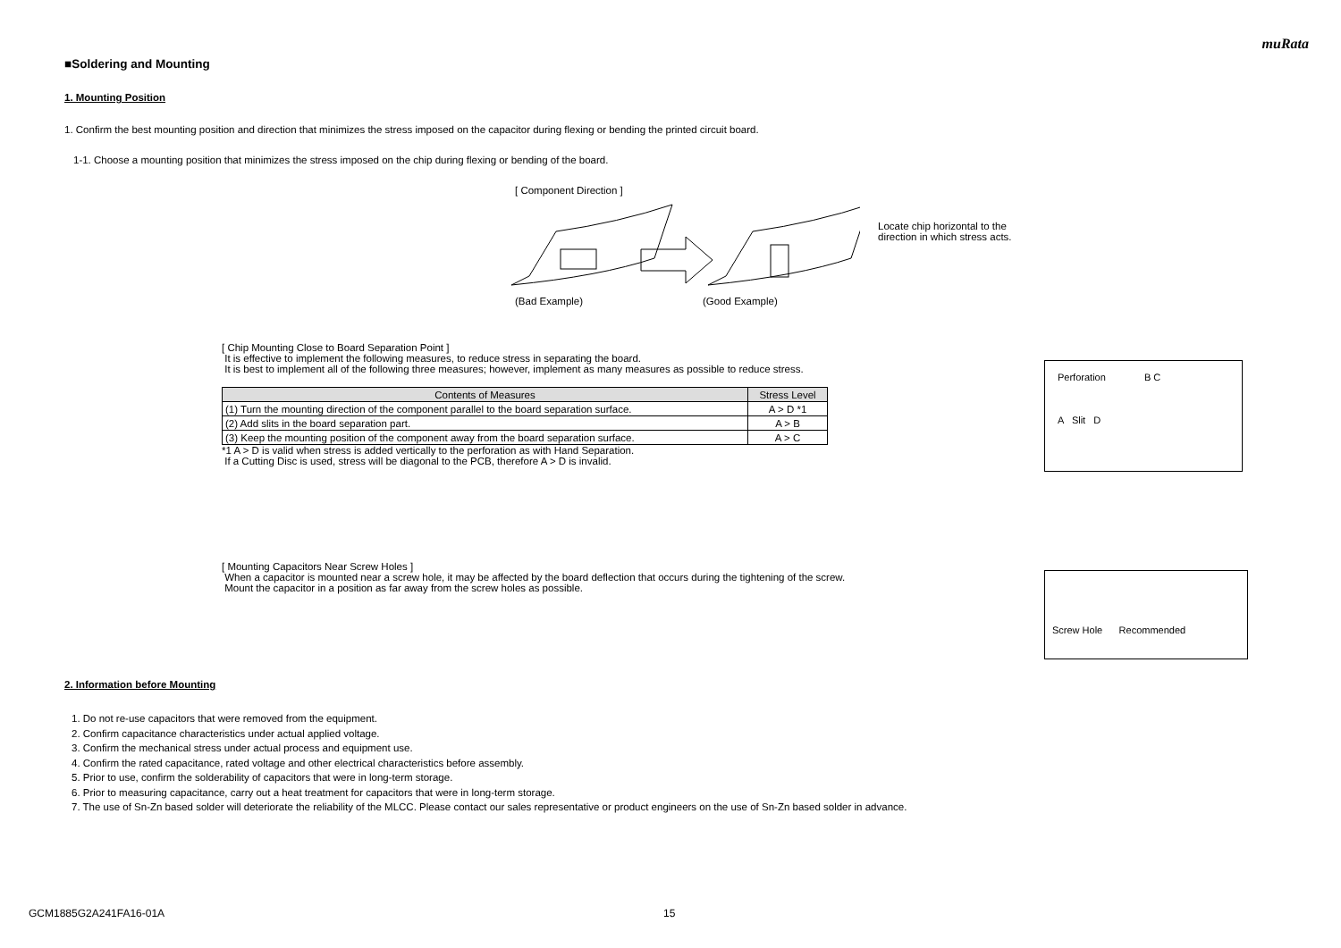muRata
■Soldering and Mounting
1. Mounting Position
1. Confirm the best mounting position and direction that minimizes the stress imposed on the capacitor during flexing or bending the printed circuit board.
1-1. Choose a mounting position that minimizes the stress imposed on the chip during flexing or bending of the board.
[ Component Direction ]
(Bad Example) (Good Example)
Locate chip horizontal to the direction in which stress acts.
[ Chip Mounting Close to Board Separation Point ]
It is effective to implement the following measures, to reduce stress in separating the board.
It is best to implement all of the following three measures; however, implement as many measures as possible to reduce stress.
| Contents of Measures | Stress Level |
| --- | --- |
| (1) Turn the mounting direction of the component parallel to the board separation surface. | A > D *1 |
| (2) Add slits in the board separation part. | A > B |
| (3) Keep the mounting position of the component away from the board separation surface. | A > C |
*1 A > D is valid when stress is added vertically to the perforation as with Hand Separation.
If a Cutting Disc is used, stress will be diagonal to the PCB, therefore A > D is invalid.
Perforation B C
A Slit D
[ Mounting Capacitors Near Screw Holes ]
When a capacitor is mounted near a screw hole, it may be affected by the board deflection that occurs during the tightening of the screw.
Mount the capacitor in a position as far away from the screw holes as possible.
Screw Hole Recommended
2. Information before Mounting
1. Do not re-use capacitors that were removed from the equipment.
2. Confirm capacitance characteristics under actual applied voltage.
3. Confirm the mechanical stress under actual process and equipment use.
4. Confirm the rated capacitance, rated voltage and other electrical characteristics before assembly.
5. Prior to use, confirm the solderability of capacitors that were in long-term storage.
6. Prior to measuring capacitance, carry out a heat treatment for capacitors that were in long-term storage.
7. The use of Sn-Zn based solder will deteriorate the reliability of the MLCC. Please contact our sales representative or product engineers on the use of Sn-Zn based solder in advance.
GCM1885G2A241FA16-01A 15